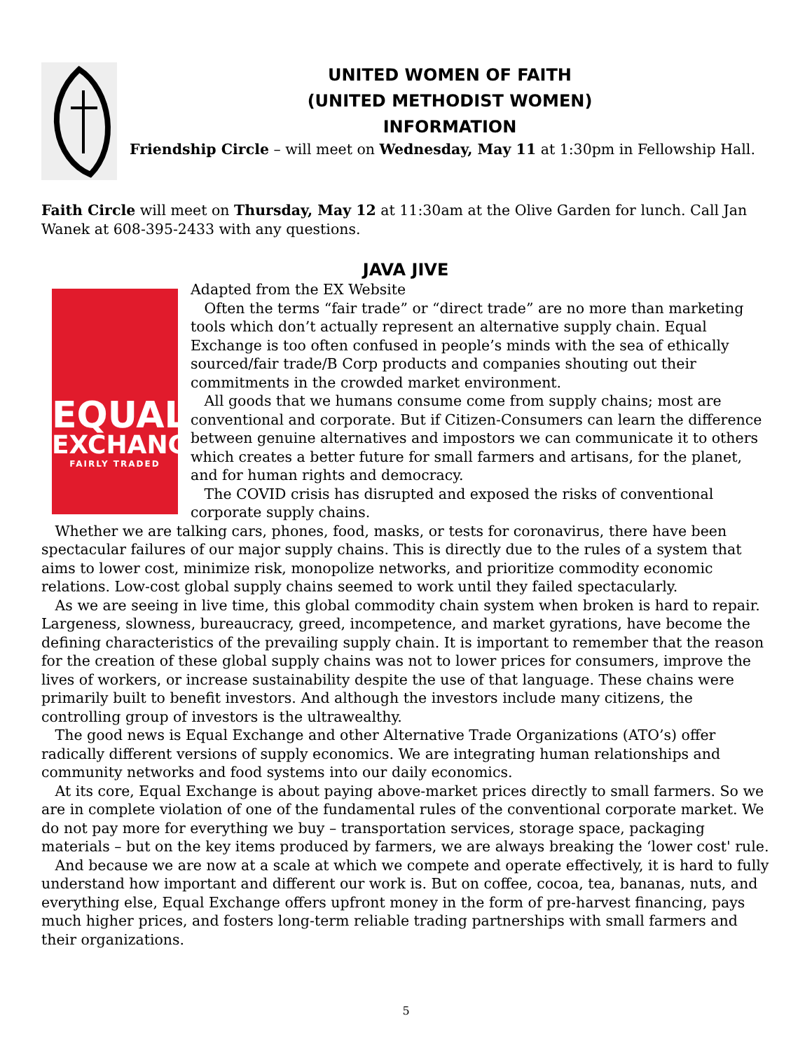UNITED WOMEN OF FAITH
(UNITED METHODIST WOMEN)
INFORMATION
Friendship Circle – will meet on Wednesday, May 11 at 1:30pm in Fellowship Hall.
Faith Circle will meet on Thursday, May 12 at 11:30am at the Olive Garden for lunch. Call Jan Wanek at 608-395-2433 with any questions.
JAVA JIVE
EQUAL
EXCHANGE
FAIRLY TRADED
Adapted from the EX Website
Often the terms “fair trade” or “direct trade” are no more than marketing tools which don’t actually represent an alternative supply chain. Equal Exchange is too often confused in people’s minds with the sea of ethically sourced/fair trade/B Corp products and companies shouting out their commitments in the crowded market environment.
All goods that we humans consume come from supply chains; most are conventional and corporate. But if Citizen-Consumers can learn the difference between genuine alternatives and impostors we can communicate it to others which creates a better future for small farmers and artisans, for the planet, and for human rights and democracy.
The COVID crisis has disrupted and exposed the risks of conventional corporate supply chains.
Whether we are talking cars, phones, food, masks, or tests for coronavirus, there have been spectacular failures of our major supply chains. This is directly due to the rules of a system that aims to lower cost, minimize risk, monopolize networks, and prioritize commodity economic relations. Low-cost global supply chains seemed to work until they failed spectacularly.
As we are seeing in live time, this global commodity chain system when broken is hard to repair. Largeness, slowness, bureaucracy, greed, incompetence, and market gyrations, have become the defining characteristics of the prevailing supply chain. It is important to remember that the reason for the creation of these global supply chains was not to lower prices for consumers, improve the lives of workers, or increase sustainability despite the use of that language. These chains were primarily built to benefit investors. And although the investors include many citizens, the controlling group of investors is the ultrawealthy.
The good news is Equal Exchange and other Alternative Trade Organizations (ATO’s) offer radically different versions of supply economics. We are integrating human relationships and community networks and food systems into our daily economics.
At its core, Equal Exchange is about paying above-market prices directly to small farmers. So we are in complete violation of one of the fundamental rules of the conventional corporate market. We do not pay more for everything we buy – transportation services, storage space, packaging materials – but on the key items produced by farmers, we are always breaking the ‘lower cost' rule.
And because we are now at a scale at which we compete and operate effectively, it is hard to fully understand how important and different our work is. But on coffee, cocoa, tea, bananas, nuts, and everything else, Equal Exchange offers upfront money in the form of pre-harvest financing, pays much higher prices, and fosters long-term reliable trading partnerships with small farmers and their organizations.
5